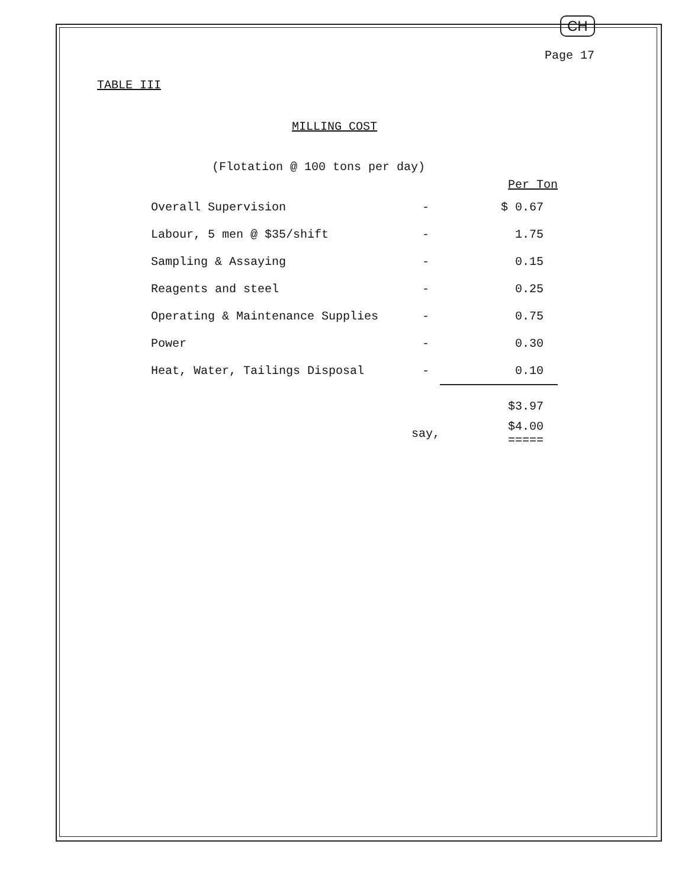CH
Page 17
TABLE III
MILLING COST
(Flotation @ 100 tons per day)
| | | Per Ton |
| --- | --- | --- |
| Overall Supervision | - | $ 0.67 |
| Labour, 5 men @ $35/shift | - | 1.75 |
| Sampling & Assaying | - | 0.15 |
| Reagents and steel | - | 0.25 |
| Operating & Maintenance Supplies | - | 0.75 |
| Power | - | 0.30 |
| Heat, Water, Tailings Disposal | - | 0.10 |
| | | $3.97 |
| | say, | $4.00 ===== |